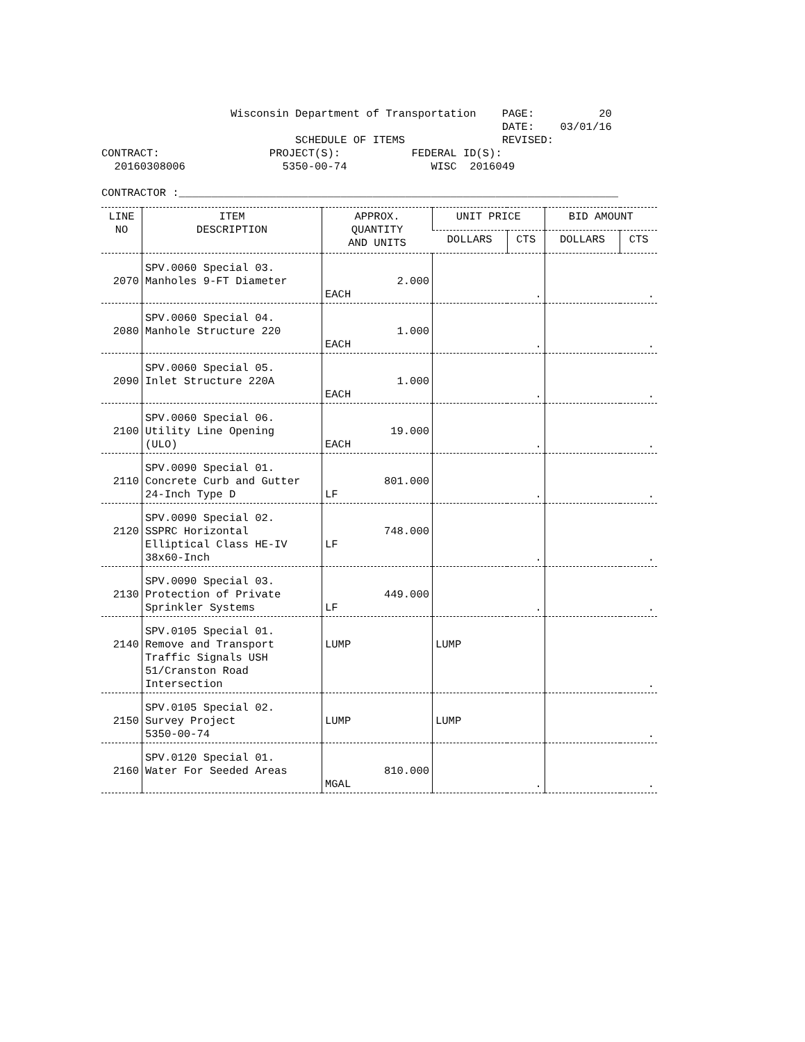Wisconsin Department of Transportation PAGE: 20 DATE: 03/01/16 SCHEDULE OF ITEMS REVISED: CONTRACT: PROJECT(S): FEDERAL ID(S): 20160308006 5350-00-74 WISC 2016049 CONTRACTOR :____________________________________________________________________
| LINE NO | ITEM DESCRIPTION | APPROX. QUANTITY AND UNITS | UNIT PRICE | | BID AMOUNT | |
| --- | --- | --- | --- | --- | --- | --- |
| | | | DOLLARS | CTS | DOLLARS | CTS |
| 2070 | SPV.0060 Special 03. Manholes 9-FT Diameter | 2.000 EACH | . | | . | |
| 2080 | SPV.0060 Special 04. Manhole Structure 220 | 1.000 EACH | . | | . | |
| 2090 | SPV.0060 Special 05. Inlet Structure 220A | 1.000 EACH | . | | . | |
| 2100 | SPV.0060 Special 06. Utility Line Opening (ULO) | 19.000 EACH | . | | . | |
| 2110 | SPV.0090 Special 01. Concrete Curb and Gutter 24-Inch Type D | 801.000 LF | . | | . | |
| 2120 | SPV.0090 Special 02. SSPRC Horizontal Elliptical Class HE-IV 38x60-Inch | 748.000 LF | . | | . | |
| 2130 | SPV.0090 Special 03. Protection of Private Sprinkler Systems | 449.000 LF | . | | . | |
| 2140 | SPV.0105 Special 01. Remove and Transport Traffic Signals USH 51/Cranston Road Intersection | LUMP | LUMP | | . | |
| 2150 | SPV.0105 Special 02. Survey Project 5350-00-74 | LUMP | LUMP | | . | |
| 2160 | SPV.0120 Special 01. Water For Seeded Areas | 810.000 MGAL | . | | . | |